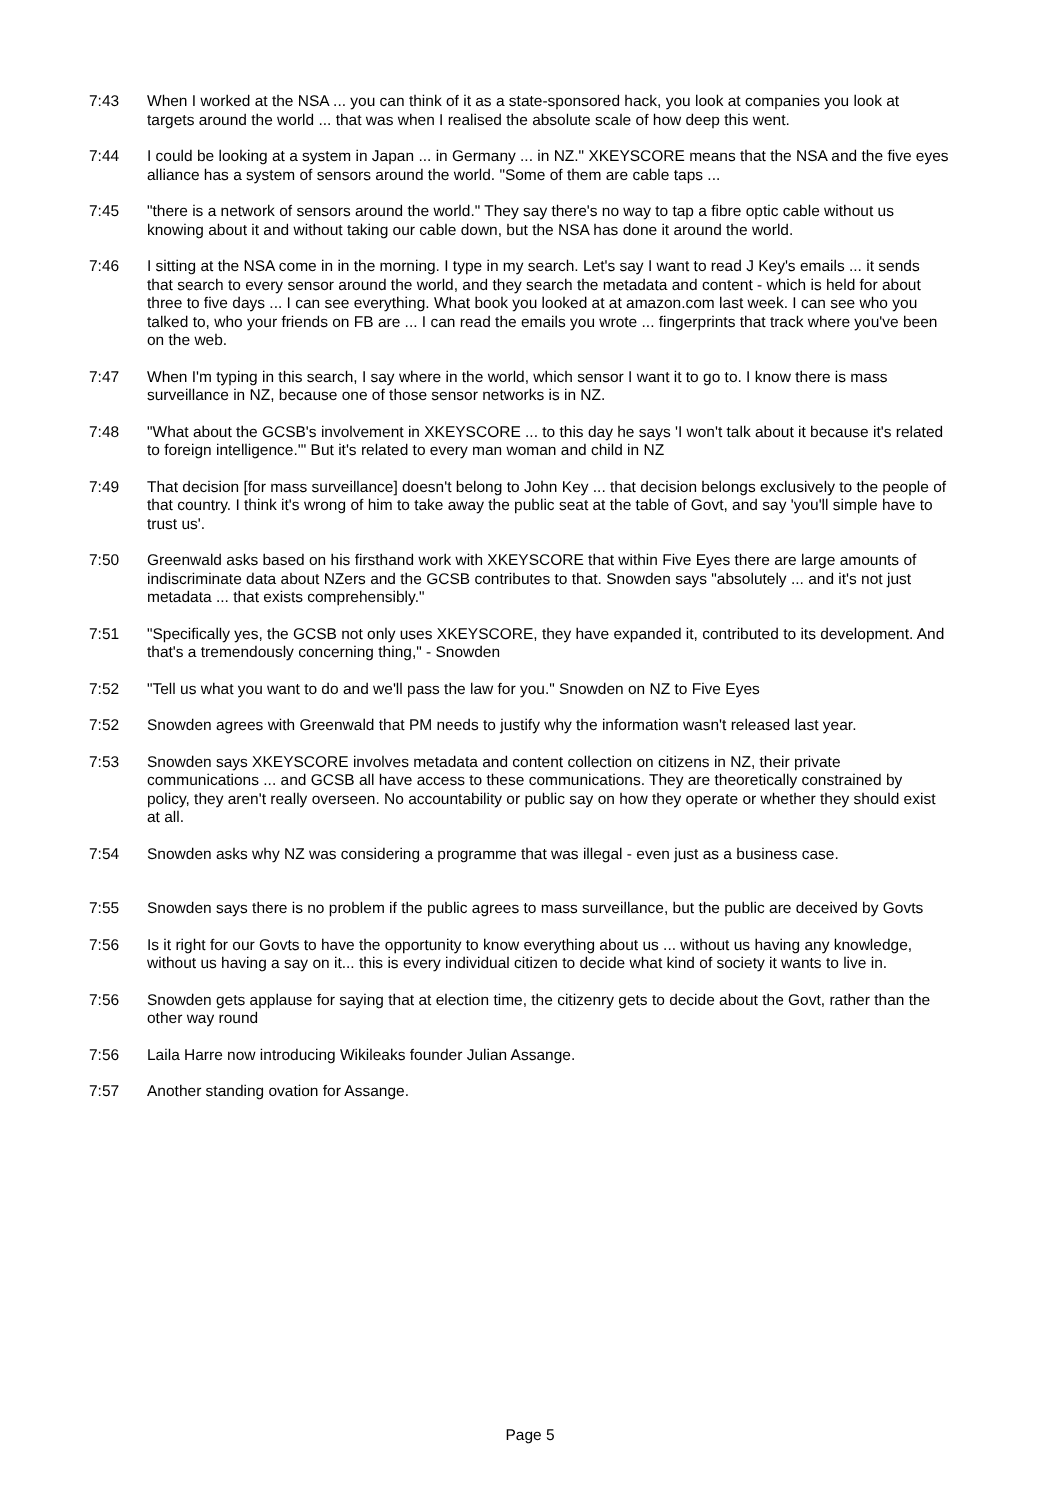| 7:43 | When I worked at the NSA ... you can think of it as a state-sponsored hack, you look at companies you look at targets around the world ... that was when I realised the absolute scale of how deep this went. |
| 7:44 | I could be looking at a system in Japan ... in Germany ... in NZ." XKEYSCORE means that the NSA and the five eyes alliance has a system of sensors around the world. "Some of them are cable taps ... |
| 7:45 | "there is a network of sensors around the world." They say there's no way to tap a fibre optic cable without us knowing about it and without taking our cable down, but the NSA has done it around the world. |
| 7:46 | I sitting at the NSA come in in the morning. I type in my search. Let's say I want to read J Key's emails ... it sends that search to every sensor around the world, and they search the metadata and content - which is held for about three to five days ... I can see everything. What book you looked at at amazon.com last week. I can see who you talked to, who your friends on FB are ... I can read the emails you wrote ... fingerprints that track where you've been on the web. |
| 7:47 | When I'm typing in this search, I say where in the world, which sensor I want it to go to. I know there is mass surveillance in NZ, because one of those sensor networks is in NZ. |
| 7:48 | "What about the GCSB's involvement in XKEYSCORE ... to this day he says 'I won't talk about it because it's related to foreign intelligence.'" But it's related to every man woman and child in NZ |
| 7:49 | That decision [for mass surveillance] doesn't belong to John Key ... that decision belongs exclusively to the people of that country. I think it's wrong of him to take away the public seat at the table of Govt, and say 'you'll simple have to trust us'. |
| 7:50 | Greenwald asks based on his firsthand work with XKEYSCORE that within Five Eyes there are large amounts of indiscriminate data about NZers and the GCSB contributes to that. Snowden says "absolutely ... and it's not just metadata ... that exists comprehensibly." |
| 7:51 | "Specifically yes, the GCSB not only uses XKEYSCORE, they have expanded it, contributed to its development. And that's a tremendously concerning thing," - Snowden |
| 7:52 | "Tell us what you want to do and we'll pass the law for you." Snowden on NZ to Five Eyes |
| 7:52 | Snowden agrees with Greenwald that PM needs to justify why the information wasn't released last year. |
| 7:53 | Snowden says XKEYSCORE involves metadata and content collection on citizens in NZ, their private communications ... and GCSB all have access to these communications. They are theoretically constrained by policy, they aren't really overseen. No accountability or public say on how they operate or whether they should exist at all. |
| 7:54 | Snowden asks why NZ was considering a programme that was illegal - even just as a business case. |
| 7:55 | Snowden says there is no problem if the public agrees to mass surveillance, but the public are deceived by Govts |
| 7:56 | Is it right for our Govts to have the opportunity to know everything about us ... without us having any knowledge, without us having a say on it... this is every individual citizen to decide what kind of society it wants to live in. |
| 7:56 | Snowden gets applause for saying that at election time, the citizenry gets to decide about the Govt, rather than the other way round |
| 7:56 | Laila Harre now introducing Wikileaks founder Julian Assange. |
| 7:57 | Another standing ovation for Assange. |
Page 5